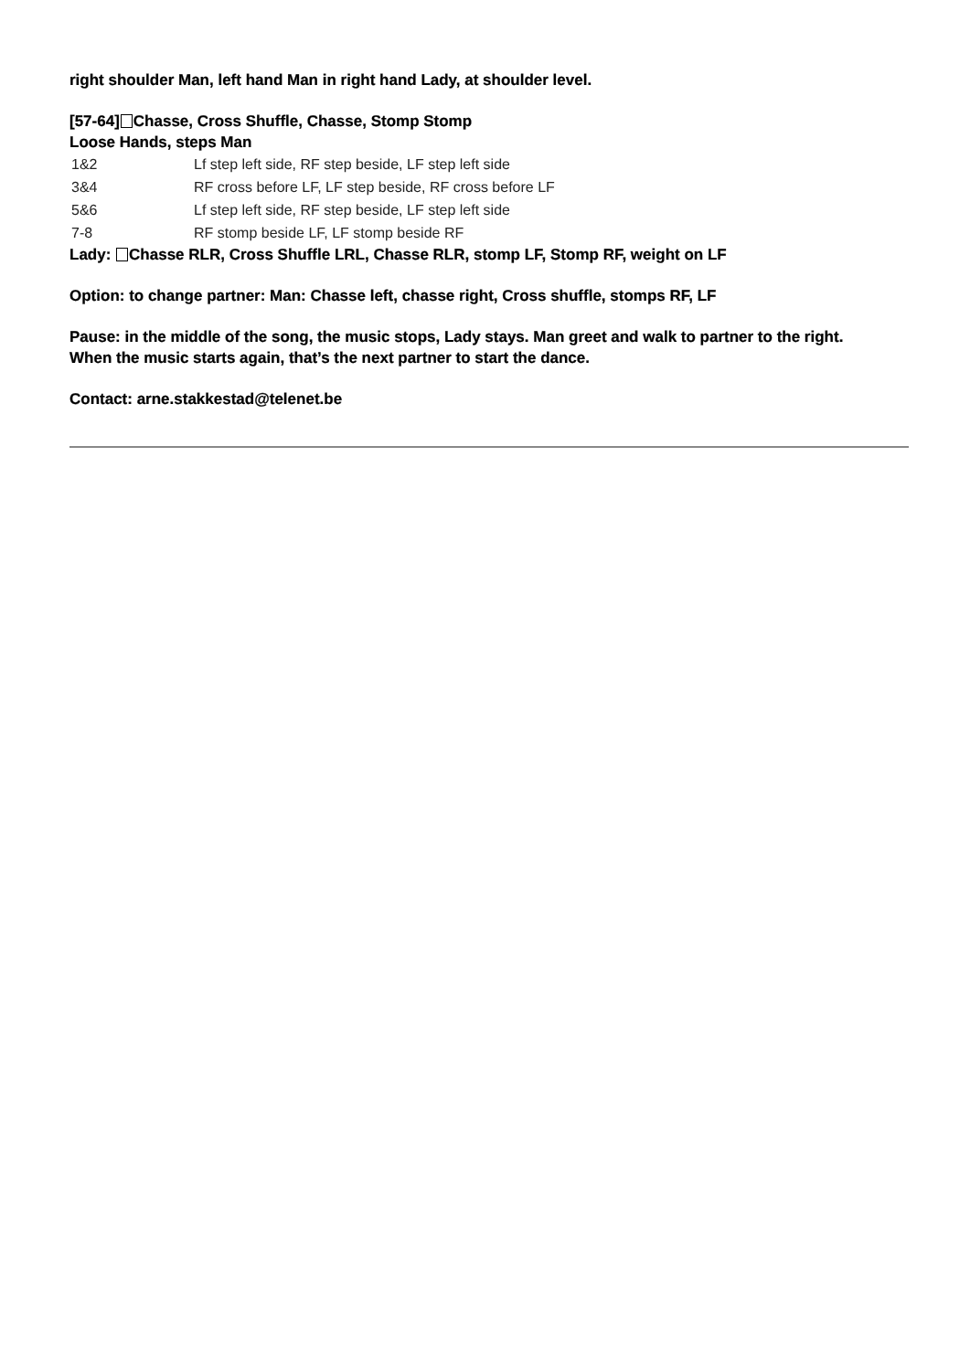right shoulder Man, left hand Man in right hand Lady, at shoulder level.
[57-64] Chasse, Cross Shuffle, Chasse, Stomp Stomp
Loose Hands, steps Man
| 1&2 | Lf step left side, RF step beside, LF step left side |
| 3&4 | RF cross before LF, LF step beside, RF cross before LF |
| 5&6 | Lf step left side, RF step beside, LF step left side |
| 7-8 | RF stomp beside LF, LF stomp beside RF |
Lady: Chasse RLR, Cross Shuffle LRL, Chasse RLR, stomp LF, Stomp RF, weight on LF
Option: to change partner: Man: Chasse left, chasse right, Cross shuffle, stomps RF, LF
Pause: in the middle of the song, the music stops, Lady stays. Man greet and walk to partner to the right.
When the music starts again, that’s the next partner to start the dance.
Contact: arne.stakkestad@telenet.be